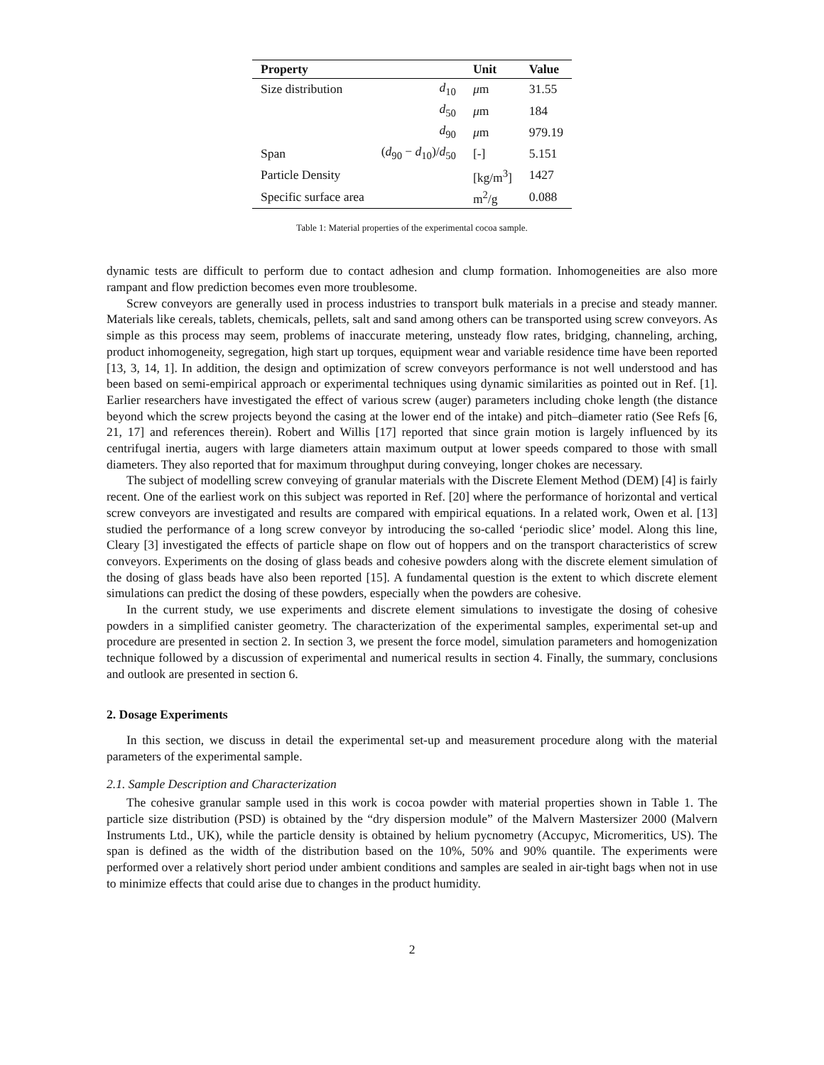| Property | | Unit | Value |
| --- | --- | --- | --- |
| Size distribution | d<sub>10</sub> | μ m | 31.55 |
| | d<sub>50</sub> | μ m | 184 |
| | d<sub>90</sub> | μ m | 979.19 |
| Span | ( d<sub>90</sub> − d<sub>10</sub>)/ d<sub>50</sub> | [-] | 5.151 |
| Particle Density | | [kg/m<sup>3</sup>] | 1427 |
| Specific surface area | | m<sup>2</sup>/g | 0.088 |
Table 1: Material properties of the experimental cocoa sample.
dynamic tests are difficult to perform due to contact adhesion and clump formation. Inhomogeneities are also more rampant and flow prediction becomes even more troublesome.
Screw conveyors are generally used in process industries to transport bulk materials in a precise and steady manner. Materials like cereals, tablets, chemicals, pellets, salt and sand among others can be transported using screw conveyors. As simple as this process may seem, problems of inaccurate metering, unsteady flow rates, bridging, channeling, arching, product inhomogeneity, segregation, high start up torques, equipment wear and variable residence time have been reported [13, 3, 14, 1]. In addition, the design and optimization of screw conveyors performance is not well understood and has been based on semi-empirical approach or experimental techniques using dynamic similarities as pointed out in Ref. [1]. Earlier researchers have investigated the effect of various screw (auger) parameters including choke length (the distance beyond which the screw projects beyond the casing at the lower end of the intake) and pitch–diameter ratio (See Refs [6, 21, 17] and references therein). Robert and Willis [17] reported that since grain motion is largely influenced by its centrifugal inertia, augers with large diameters attain maximum output at lower speeds compared to those with small diameters. They also reported that for maximum throughput during conveying, longer chokes are necessary.
The subject of modelling screw conveying of granular materials with the Discrete Element Method (DEM) [4] is fairly recent. One of the earliest work on this subject was reported in Ref. [20] where the performance of horizontal and vertical screw conveyors are investigated and results are compared with empirical equations. In a related work, Owen et al. [13] studied the performance of a long screw conveyor by introducing the so-called ‘periodic slice’ model. Along this line, Cleary [3] investigated the effects of particle shape on flow out of hoppers and on the transport characteristics of screw conveyors. Experiments on the dosing of glass beads and cohesive powders along with the discrete element simulation of the dosing of glass beads have also been reported [15]. A fundamental question is the extent to which discrete element simulations can predict the dosing of these powders, especially when the powders are cohesive.
In the current study, we use experiments and discrete element simulations to investigate the dosing of cohesive powders in a simplified canister geometry. The characterization of the experimental samples, experimental set-up and procedure are presented in section 2. In section 3, we present the force model, simulation parameters and homogenization technique followed by a discussion of experimental and numerical results in section 4. Finally, the summary, conclusions and outlook are presented in section 6.
2. Dosage Experiments
In this section, we discuss in detail the experimental set-up and measurement procedure along with the material parameters of the experimental sample.
2.1. Sample Description and Characterization
The cohesive granular sample used in this work is cocoa powder with material properties shown in Table 1. The particle size distribution (PSD) is obtained by the “dry dispersion module” of the Malvern Mastersizer 2000 (Malvern Instruments Ltd., UK), while the particle density is obtained by helium pycnometry (Accupyc, Micromeritics, US). The span is defined as the width of the distribution based on the 10%, 50% and 90% quantile. The experiments were performed over a relatively short period under ambient conditions and samples are sealed in air-tight bags when not in use to minimize effects that could arise due to changes in the product humidity.
2